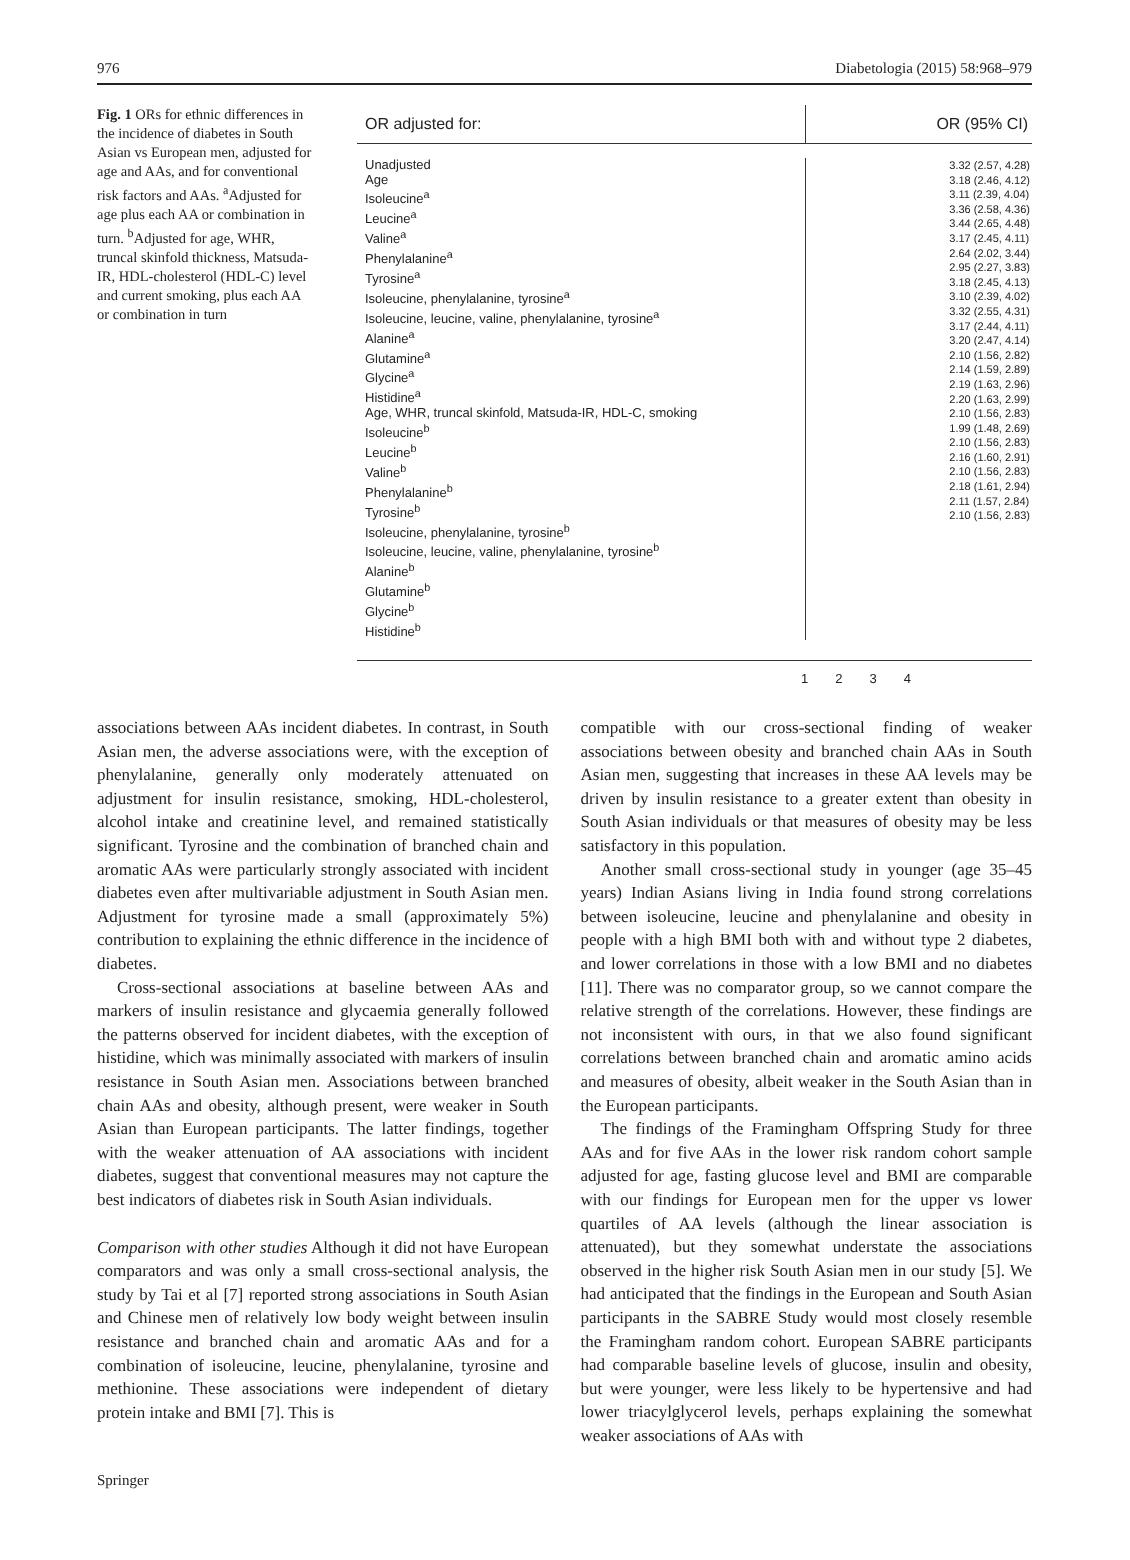976 Diabetologia (2015) 58:968–979
Fig. 1 ORs for ethnic differences in the incidence of diabetes in South Asian vs European men, adjusted for age and AAs, and for conventional risk factors and AAs. <sup>a</sup>Adjusted for age plus each AA or combination in turn. <sup>b</sup>Adjusted for age, WHR, truncal skinfold thickness, Matsuda-IR, HDL-cholesterol (HDL-C) level and current smoking, plus each AA or combination in turn
OR adjusted for:
OR (95% CI)
Unadjusted
Age
Isoleucine<sup>a</sup>
Leucine<sup>a</sup>
Valine<sup>a</sup>
Phenylalanine<sup>a</sup>
Tyrosine<sup>a</sup>
Isoleucine, phenylalanine, tyrosine<sup>a</sup>
Isoleucine, leucine, valine, phenylalanine, tyrosine<sup>a</sup>
Alanine<sup>a</sup>
Glutamine<sup>a</sup>
Glycine<sup>a</sup>
Histidine<sup>a</sup>
Age, WHR, truncal skinfold, Matsuda-IR, HDL-C, smoking
Isoleucine<sup>b</sup>
Leucine<sup>b</sup>
Valine<sup>b</sup>
Phenylalanine<sup>b</sup>
Tyrosine<sup>b</sup>
Isoleucine, phenylalanine, tyrosine<sup>b</sup>
Isoleucine, leucine, valine, phenylalanine, tyrosine<sup>b</sup>
Alanine<sup>b</sup>
Glutamine<sup>b</sup>
Glycine<sup>b</sup>
Histidine<sup>b</sup>
3.32 (2.57, 4.28)
3.18 (2.46, 4.12)
3.11 (2.39, 4.04)
3.36 (2.58, 4.36)
3.44 (2.65, 4.48)
3.17 (2.45, 4.11)
2.64 (2.02, 3.44)
2.95 (2.27, 3.83)
3.18 (2.45, 4.13)
3.10 (2.39, 4.02)
3.32 (2.55, 4.31)
3.17 (2.44, 4.11)
3.20 (2.47, 4.14)
2.10 (1.56, 2.82)
2.14 (1.59, 2.89)
2.19 (1.63, 2.96)
2.20 (1.63, 2.99)
2.10 (1.56, 2.83)
1.99 (1.48, 2.69)
2.10 (1.56, 2.83)
2.16 (1.60, 2.91)
2.10 (1.56, 2.83)
2.18 (1.61, 2.94)
2.11 (1.57, 2.84)
2.10 (1.56, 2.83)
1234
associations between AAs incident diabetes. In contrast, in South Asian men, the adverse associations were, with the exception of phenylalanine, generally only moderately attenuated on adjustment for insulin resistance, smoking, HDL-cholesterol, alcohol intake and creatinine level, and remained statistically significant. Tyrosine and the combination of branched chain and aromatic AAs were particularly strongly associated with incident diabetes even after multivariable adjustment in South Asian men. Adjustment for tyrosine made a small (approximately 5%) contribution to explaining the ethnic difference in the incidence of diabetes.
Cross-sectional associations at baseline between AAs and markers of insulin resistance and glycaemia generally followed the patterns observed for incident diabetes, with the exception of histidine, which was minimally associated with markers of insulin resistance in South Asian men. Associations between branched chain AAs and obesity, although present, were weaker in South Asian than European participants. The latter findings, together with the weaker attenuation of AA associations with incident diabetes, suggest that conventional measures may not capture the best indicators of diabetes risk in South Asian individuals.
Comparison with other studies Although it did not have European comparators and was only a small cross-sectional analysis, the study by Tai et al [7] reported strong associations in South Asian and Chinese men of relatively low body weight between insulin resistance and branched chain and aromatic AAs and for a combination of isoleucine, leucine, phenylalanine, tyrosine and methionine. These associations were independent of dietary protein intake and BMI [7]. This is
compatible with our cross-sectional finding of weaker associations between obesity and branched chain AAs in South Asian men, suggesting that increases in these AA levels may be driven by insulin resistance to a greater extent than obesity in South Asian individuals or that measures of obesity may be less satisfactory in this population.
Another small cross-sectional study in younger (age 35–45 years) Indian Asians living in India found strong correlations between isoleucine, leucine and phenylalanine and obesity in people with a high BMI both with and without type 2 diabetes, and lower correlations in those with a low BMI and no diabetes [11]. There was no comparator group, so we cannot compare the relative strength of the correlations. However, these findings are not inconsistent with ours, in that we also found significant correlations between branched chain and aromatic amino acids and measures of obesity, albeit weaker in the South Asian than in the European participants.
The findings of the Framingham Offspring Study for three AAs and for five AAs in the lower risk random cohort sample adjusted for age, fasting glucose level and BMI are comparable with our findings for European men for the upper vs lower quartiles of AA levels (although the linear association is attenuated), but they somewhat understate the associations observed in the higher risk South Asian men in our study [5]. We had anticipated that the findings in the European and South Asian participants in the SABRE Study would most closely resemble the Framingham random cohort. European SABRE participants had comparable baseline levels of glucose, insulin and obesity, but were younger, were less likely to be hypertensive and had lower triacylglycerol levels, perhaps explaining the somewhat weaker associations of AAs with
Springer